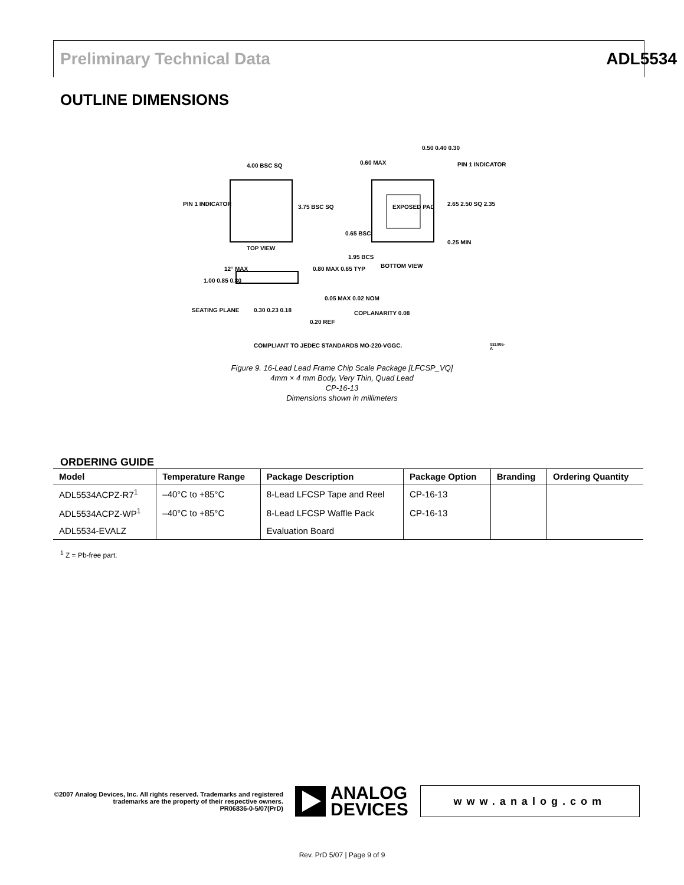Preliminary Technical Data ADL5534
OUTLINE DIMENSIONS
4.00 BSC SQ
PIN 1 INDICATOR 3.75 BSC SQ
TOP VIEW
0.60 MAX
0.50 0.40 0.30
PIN 1 INDICATOR
EXPOSED PAD 2.65 2.50 SQ 2.35
0.65 BSC
0.25 MIN
1.95 BCS
BOTTOM VIEW
12° MAX 0.80 MAX 0.65 TYP
1.00 0.85 0.80
0.05 MAX 0.02 NOM
SEATING PLANE 0.30 0.23 0.18
0.20 REF
COPLANARITY 0.08
COMPLIANT TO JEDEC STANDARDS MO-220-VGGC.
031006-A
Figure 9. 16-Lead Lead Frame Chip Scale Package [LFCSP_VQ]
4mm × 4 mm Body, Very Thin, Quad Lead
CP-16-13
Dimensions shown in millimeters
ORDERING GUIDE
| Model | Temperature Range | Package Description | Package Option | Branding | Ordering Quantity |
| --- | --- | --- | --- | --- | --- |
| ADL5534ACPZ-R7<sup>1</sup> | –40°C to +85°C | 8-Lead LFCSP Tape and Reel | CP-16-13 | | |
| ADL5534ACPZ-WP<sup>1</sup> | –40°C to +85°C | 8-Lead LFCSP Waffle Pack | CP-16-13 | | |
| ADL5534-EVALZ | | Evaluation Board | | | |
<sup>1</sup> Z = Pb-free part.
©2007 Analog Devices, Inc. All rights reserved. Trademarks and registered trademarks are the property of their respective owners.
PR06836-0-5/07(PrD)
ANALOG
DEVICES
www.analog.com
Rev. PrD 5/07 | Page 9 of 9